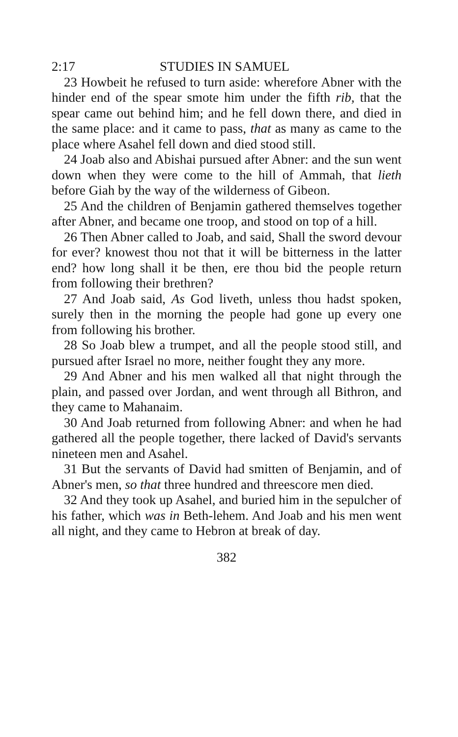2:17 STUDIES IN SAMUEL
23 Howbeit he refused to turn aside: wherefore Abner with the hinder end of the spear smote him under the fifth rib, that the spear came out behind him; and he fell down there, and died in the same place: and it came to pass, that as many as came to the place where Asahel fell down and died stood still.
24 Joab also and Abishai pursued after Abner: and the sun went down when they were come to the hill of Ammah, that lieth before Giah by the way of the wilderness of Gibeon.
25 And the children of Benjamin gathered themselves together after Abner, and became one troop, and stood on top of a hill.
26 Then Abner called to Joab, and said, Shall the sword devour for ever? knowest thou not that it will be bitterness in the latter end? how long shall it be then, ere thou bid the people return from following their brethren?
27 And Joab said, As God liveth, unless thou hadst spoken, surely then in the morning the people had gone up every one from following his brother.
28 So Joab blew a trumpet, and all the people stood still, and pursued after Israel no more, neither fought they any more.
29 And Abner and his men walked all that night through the plain, and passed over Jordan, and went through all Bithron, and they came to Mahanaim.
30 And Joab returned from following Abner: and when he had gathered all the people together, there lacked of David's servants nineteen men and Asahel.
31 But the servants of David had smitten of Benjamin, and of Abner's men, so that three hundred and threescore men died.
32 And they took up Asahel, and buried him in the sepulcher of his father, which was in Beth-lehem. And Joab and his men went all night, and they came to Hebron at break of day.
382